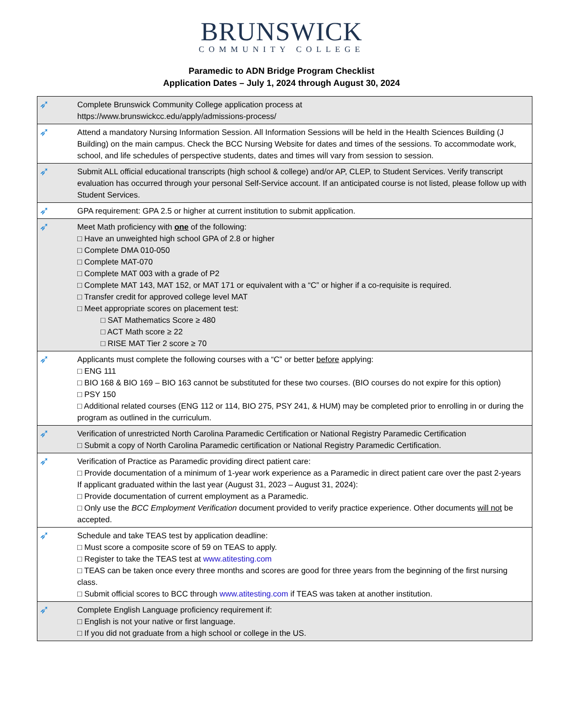BRUNSWICK
COMMUNITY COLLEGE
Paramedic to ADN Bridge Program Checklist
Application Dates – July 1, 2024 through August 30, 2024
| ➶ | Complete Brunswick Community College application process at https://www.brunswickcc.edu/apply/admissions-process/ |
| ➶ | Attend a mandatory Nursing Information Session. All Information Sessions will be held in the Health Sciences Building (J Building) on the main campus. Check the BCC Nursing Website for dates and times of the sessions. To accommodate work, school, and life schedules of perspective students, dates and times will vary from session to session. |
| ➶ | Submit ALL official educational transcripts (high school & college) and/or AP, CLEP, to Student Services. Verify transcript evaluation has occurred through your personal Self-Service account. If an anticipated course is not listed, please follow up with Student Services. |
| ➶ | GPA requirement: GPA 2.5 or higher at current institution to submit application. |
| ➶ | Meet Math proficiency with one of the following: □ Have an unweighted high school GPA of 2.8 or higher □ Complete DMA 010-050 □ Complete MAT-070 □ Complete MAT 003 with a grade of P2 □ Complete MAT 143, MAT 152, or MAT 171 or equivalent with a “C” or higher if a co-requisite is required. □ Transfer credit for approved college level MAT □ Meet appropriate scores on placement test: □ SAT Mathematics Score ≥ 480 □ ACT Math score ≥ 22 □ RISE MAT Tier 2 score ≥ 70 |
| ➶ | Applicants must complete the following courses with a “C” or better before applying: □ ENG 111 □ BIO 168 & BIO 169 – BIO 163 cannot be substituted for these two courses. (BIO courses do not expire for this option) □ PSY 150 □ Additional related courses (ENG 112 or 114, BIO 275, PSY 241, & HUM) may be completed prior to enrolling in or during the program as outlined in the curriculum. |
| ➶ | Verification of unrestricted North Carolina Paramedic Certification or National Registry Paramedic Certification □ Submit a copy of North Carolina Paramedic certification or National Registry Paramedic Certification. |
| ➶ | Verification of Practice as Paramedic providing direct patient care: □ Provide documentation of a minimum of 1-year work experience as a Paramedic in direct patient care over the past 2-years If applicant graduated within the last year (August 31, 2023 – August 31, 2024): □ Provide documentation of current employment as a Paramedic. □ Only use the BCC Employment Verification document provided to verify practice experience. Other documents will not be accepted. |
| ➶ | Schedule and take TEAS test by application deadline: □ Must score a composite score of 59 on TEAS to apply. □ Register to take the TEAS test at www.atitesting.com □ TEAS can be taken once every three months and scores are good for three years from the beginning of the first nursing class. □ Submit official scores to BCC through www.atitesting.com if TEAS was taken at another institution. |
| ➶ | Complete English Language proficiency requirement if: □ English is not your native or first language. □ If you did not graduate from a high school or college in the US. |